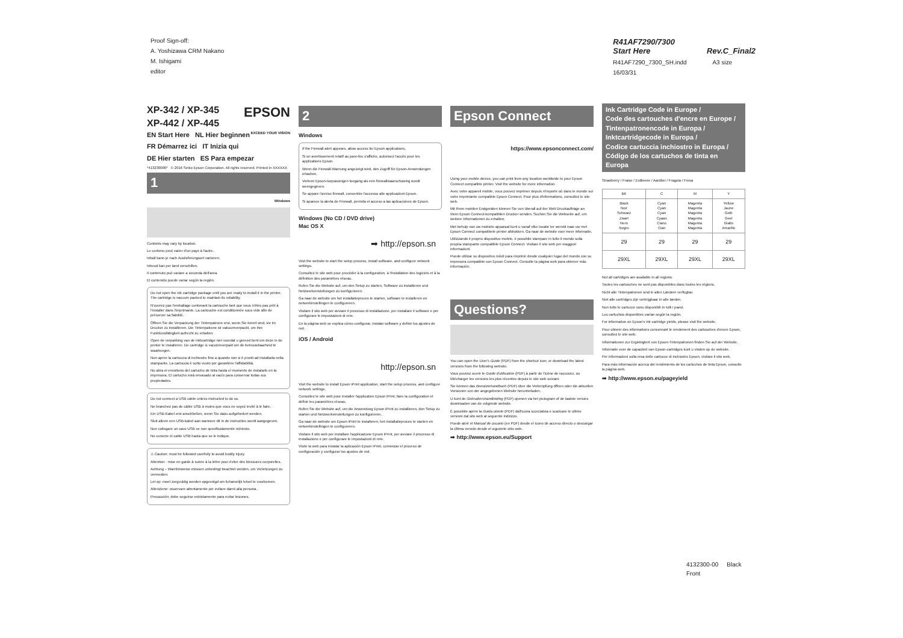Proof Sign-off:
A. Yoshizawa CRM Nakano
M. Ishigami
editor
R41AF7290/7300
Start Here Rev.C_Final2
R41AF7290_7300_SH.indd A3 size
16/03/31
XP-342 / XP-345 EPSON
XP-442 / XP-445 EXCEED YOUR VISION
EN Start Here NL Hier beginnen
FR Démarrez ici IT Inizia qui
DE Hier starten ES Para empezar
*413230000* © 2016 Seiko Epson Corporation. All rights reserved. Printed in XXXXXX
1
Windows
Contents may vary by location.
Le contenu peut varier d'un pays à l'autre.
Inhalt kann je nach Auslieferungsort variieren.
Inhoud kan per land verschillen.
Il contenuto può variare a seconda dell'area.
El contenido puede variar según la región.
Do not open the ink cartridge package until you are ready to install it in the printer. The cartridge is vacuum packed to maintain its reliability.
N'ouvrez pas l'emballage contenant la cartouche tant que vous n'êtes pas prêt à l'installer dans l'imprimante. La cartouche est conditionnée sous vide afin de préserver sa fiabilité.
Öffnen Sie die Verpackung der Tintenpatrone erst, wenn Sie bereit sind, sie im Drucker zu installieren. Die Tintenpatrone ist vakuumverpackt, um ihre Funktionsfähigkeit aufrecht zu erhalten.
Open de verpakking van de inktcartridge niet voordat u gereed bent om deze in de printer te installeren. De cartridge is vacuümverpakt om de betrouwbaarheid te waarborgen.
Non aprire la cartuccia di inchiostro fino a quando non si è pronti ad installarla nella stampante. La cartuccia è sotto vuoto per garantirne l'affidabilità.
No abra el envoltorio del cartucho de tinta hasta el momento de instalarlo en la impresora. El cartucho está envasado al vacío para conservar todas sus propiedades.
Do not connect a USB cable unless instructed to do so.
Ne branchez pas de câble USB à moins que vous ne soyez invité à le faire.
Ein USB-Kabel erst anschließen, wenn Sie dazu aufgefordert werden.
Sluit alleen een USB-kabel aan wanneer dit in de instructies wordt aangegeven.
Non collegare un cavo USB se non specificatamente richiesto.
No conecte el cable USB hasta que se le indique.
⚠ Caution; must be followed carefully to avoid bodily injury.
Attention : mise en garde à suivre à la lettre pour éviter des blessures corporelles.
Achtung – Warnhinweise müssen unbedingt beachtet werden, um Verletzungen zu vermeiden.
Let op: moet zorgvuldig worden opgevolgd om lichamelijk letsel te voorkomen.
Attenzione: osservare attentamente per evitare danni alla persona.
Precaución; debe seguirse estrictamente para evitar lesiones.
2
Windows
If the Firewall alert appears, allow access for Epson applications.
Si un avertissement relatif au pare-feu s'affiche, autorisez l'accès pour les applications Epson.
Wenn die Firewall-Warnung angezeigt wird, den Zugriff für Epson-Anwendungen erlauben.
Verleen Epson-toepassingen toegang als een firewallwaarschuwing wordt weergegeven.
Se appare l'avviso firewall, consentire l'accesso alle applicazioni Epson.
Si aparece la alerta de Firewall, permita el acceso a las aplicaciones de Epson.
Windows (No CD / DVD drive)
Mac OS X
➡ http://epson.sn
Visit the website to start the setup process, install software, and configure network settings.
Consultez le site web pour procéder à la configuration, à l'installation des logiciels et à la définition des paramètres réseau.
Rufen Sie die Website auf, um den Setup zu starten, Software zu installieren und Netzwerkeinstellungen zu konfigurieren.
Ga naar de website om het installatieproces te starten, software te installeren en netwerkinstellingen te configureren.
Visitare il sito web per avviare il processo di installazione, per installare il software e per configurare le impostazioni di rete.
En la página web se explica cómo configurar, instalar software y definir los ajustes de red.
iOS / Android
http://epson.sn
Visit the website to install Epson iPrint application, start the setup process, and configure network settings.
Consultez le site web pour installer l'application Epson iPrint, faire la configuration et définir les paramètres réseau.
Rufen Sie die Website auf, um die Anwendung Epson iPrint zu installieren, den Setup zu starten und Netzwerkeinstellungen zu konfigurieren.
Ga naar de website om Epson iPrint te installeren, het installatieproces te starten en netwerkinstellingen te configureren.
Visitare il sito web per installare l'applicazione Epson iPrint, per avviare il processo di installazione e per configurare le impostazioni di rete.
Visite la web para instalar la aplicación Epson iPrint, comenzar el proceso de configuración y configurar los ajustes de red.
Epson Connect
https://www.epsonconnect.com/
Using your mobile device, you can print from any location worldwide to your Epson Connect compatible printer. Visit the website for more information.
Avec votre appareil mobile, vous pouvez imprimer depuis n'importe où dans le monde sur votre imprimante compatible Epson Connect. Pour plus d'informations, consultez le site web.
Mit Ihren mobilen Endgeräten können Sie von überall auf der Welt Druckaufträge an Ihren Epson Connect-kompatiblen Drucker senden. Suchen Sie die Webseite auf, um weitere Informationen zu erhalten.
Met behulp van uw mobiele apparaat kunt u vanaf elke locatie ter wereld naar uw met Epson Connect compatibele printer afdrukken. Ga naar de website voor meer informatie.
Utilizzando il proprio dispositivo mobile, è possibile stampare in tutto il mondo sulla propria stampante compatibile Epson Connect. Visitare il sito web per maggiori informazioni.
Puede utilizar su dispositivo móvil para imprimir desde cualquier lugar del mundo con su impresora compatible con Epson Connect. Consulte la página web para obtener más información.
Questions?
You can open the User's Guide (PDF) from the shortcut icon, or download the latest versions from the following website.
Vous pouvez ouvrir le Guide d'utilisation (PDF) à partir de l'icône de raccourci, ou télécharger les versions les plus récentes depuis le site web suivant.
Sie können das Benutzerhandbuch (PDF) über die Verknüpfung öffnen oder die aktuellen Versionen von der angegebenen Website herunterladen.
U kunt de Gebruikershandleiding (PDF) openen via het pictogram of de laatste versies downloaden van de volgende website.
È possibile aprire la Guida utente (PDF) dall'icona scorciatoia e scaricare le ultime versioni dal sito web al seguente indirizzo.
Puede abrir el Manual de usuario (en PDF) desde el icono de acceso directo o descargar la última versión desde el siguiente sitio web.
➡ http://www.epson.eu/Support
Ink Cartridge Code in Europe /
Code des cartouches d'encre en Europe /
Tintenpatronencode in Europa /
Inktcartridgecode in Europa /
Codice cartuccia inchiostro in Europa /
Código de los cartuchos de tinta en Europa
Strawberry / Fraise / Erdbeere / Aardbei / Fragola / Fresa
| BK | C | M | Y |
| --- | --- | --- | --- |
| Black Noir Schwarz Zwart Nero Negro | Cyan Cyan Cyan Cyaan Ciano Cian | Magenta Magenta Magenta Magenta Magenta Magenta | Yellow Jaune Gelb Geel Giallo Amarillo |
| 29 | 29 | 29 | 29 |
| 29XL | 29XL | 29XL | 29XL |
Not all cartridges are available in all regions.
Toutes les cartouches ne sont pas disponibles dans toutes les régions.
Nicht alle Tintenpatronen sind in allen Ländern verfügbar.
Niet alle cartridges zijn verkrijgbaar in alle landen.
Non tutte le cartucce sono disponibili in tutti i paesi.
Los cartuchos disponibles varían según la región.
For information on Epson's ink cartridge yields, please visit the website.
Pour obtenir des informations concernant le rendement des cartouches d'encre Epson, consultez le site web.
Informationen zur Ergiebigkeit von Epson-Tintenpatronen finden Sie auf der Website.
Informatie over de capaciteit van Epson-cartridges kunt u vinden op de website.
Per informazioni sulla resa delle cartucce di inchiostro Epson, visitare il sito web.
Para más información acerca del rendimiento de los cartuchos de tinta Epson, consulte la página web.
➡ http://www.epson.eu/pageyield
4132300-00 Black
Front